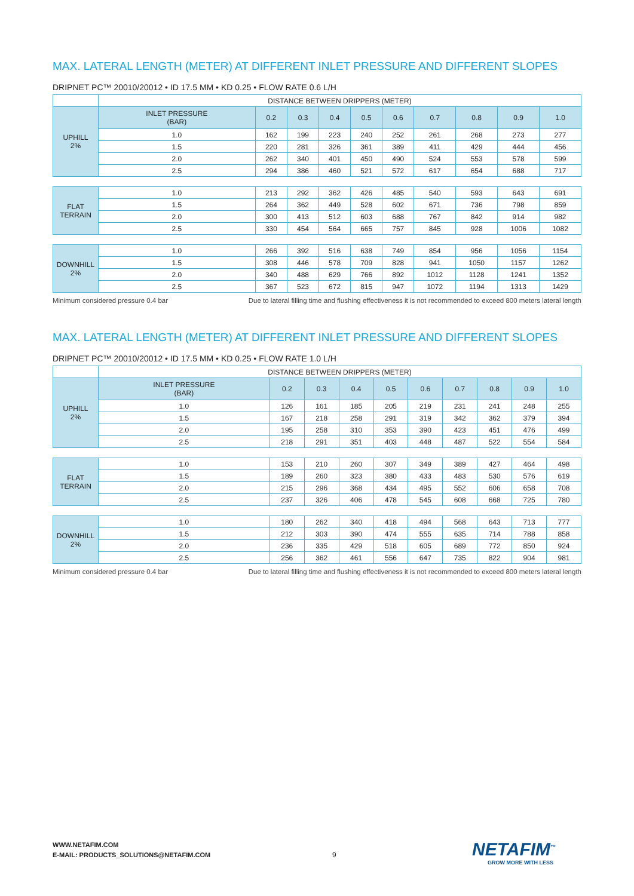MAX. LATERAL LENGTH (METER) AT DIFFERENT INLET PRESSURE AND DIFFERENT SLOPES
DRIPNET PC™ 20010/20012 • ID 17.5 MM • KD 0.25 • FLOW RATE 0.6 L/H
| | DISTANCE BETWEEN DRIPPERS (METER) | | | | | | | | | |
| UPHILL 2% | INLET PRESSURE (BAR) | 0.2 | 0.3 | 0.4 | 0.5 | 0.6 | 0.7 | 0.8 | 0.9 | 1.0 |
| | 1.0 | 162 | 199 | 223 | 240 | 252 | 261 | 268 | 273 | 277 |
| | 1.5 | 220 | 281 | 326 | 361 | 389 | 411 | 429 | 444 | 456 |
| | 2.0 | 262 | 340 | 401 | 450 | 490 | 524 | 553 | 578 | 599 |
| | 2.5 | 294 | 386 | 460 | 521 | 572 | 617 | 654 | 688 | 717 |
| FLAT TERRAIN | 1.0 | 213 | 292 | 362 | 426 | 485 | 540 | 593 | 643 | 691 |
| | 1.5 | 264 | 362 | 449 | 528 | 602 | 671 | 736 | 798 | 859 |
| | 2.0 | 300 | 413 | 512 | 603 | 688 | 767 | 842 | 914 | 982 |
| | 2.5 | 330 | 454 | 564 | 665 | 757 | 845 | 928 | 1006 | 1082 |
| DOWNHILL 2% | 1.0 | 266 | 392 | 516 | 638 | 749 | 854 | 956 | 1056 | 1154 |
| | 1.5 | 308 | 446 | 578 | 709 | 828 | 941 | 1050 | 1157 | 1262 |
| | 2.0 | 340 | 488 | 629 | 766 | 892 | 1012 | 1128 | 1241 | 1352 |
| | 2.5 | 367 | 523 | 672 | 815 | 947 | 1072 | 1194 | 1313 | 1429 |
Minimum considered pressure 0.4 bar Due to lateral filling time and flushing effectiveness it is not recommended to exceed 800 meters lateral length
MAX. LATERAL LENGTH (METER) AT DIFFERENT INLET PRESSURE AND DIFFERENT SLOPES
DRIPNET PC™ 20010/20012 • ID 17.5 MM • KD 0.25 • FLOW RATE 1.0 L/H
| | DISTANCE BETWEEN DRIPPERS (METER) | | | | | | | | | |
| UPHILL 2% | INLET PRESSURE (BAR) | 0.2 | 0.3 | 0.4 | 0.5 | 0.6 | 0.7 | 0.8 | 0.9 | 1.0 |
| | 1.0 | 126 | 161 | 185 | 205 | 219 | 231 | 241 | 248 | 255 |
| | 1.5 | 167 | 218 | 258 | 291 | 319 | 342 | 362 | 379 | 394 |
| | 2.0 | 195 | 258 | 310 | 353 | 390 | 423 | 451 | 476 | 499 |
| | 2.5 | 218 | 291 | 351 | 403 | 448 | 487 | 522 | 554 | 584 |
| FLAT TERRAIN | 1.0 | 153 | 210 | 260 | 307 | 349 | 389 | 427 | 464 | 498 |
| | 1.5 | 189 | 260 | 323 | 380 | 433 | 483 | 530 | 576 | 619 |
| | 2.0 | 215 | 296 | 368 | 434 | 495 | 552 | 606 | 658 | 708 |
| | 2.5 | 237 | 326 | 406 | 478 | 545 | 608 | 668 | 725 | 780 |
| DOWNHILL 2% | 1.0 | 180 | 262 | 340 | 418 | 494 | 568 | 643 | 713 | 777 |
| | 1.5 | 212 | 303 | 390 | 474 | 555 | 635 | 714 | 788 | 858 |
| | 2.0 | 236 | 335 | 429 | 518 | 605 | 689 | 772 | 850 | 924 |
| | 2.5 | 256 | 362 | 461 | 556 | 647 | 735 | 822 | 904 | 981 |
Minimum considered pressure 0.4 bar Due to lateral filling time and flushing effectiveness it is not recommended to exceed 800 meters lateral length
WWW.NETAFIM.COM
E-MAIL: PRODUCTS_SOLUTIONS@NETAFIM.COM
9 NETAFIM<sup>™</sup>
GROW MORE WITH LESS